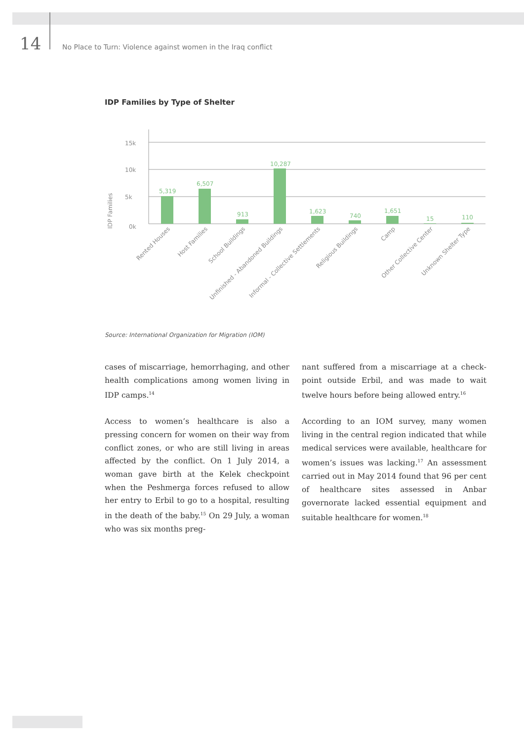14 No Place to Turn: Violence against women in the Iraq conflict
IDP Families by Type of Shelter
15k
10k
5k
0k
IDP Families
5,319
6,507
913
10,287
1,623
740
1,651
15
110
Rented Houses
Host Families
School Buildings
Unfinished - Abandoned Buildings
Informal - Collective Settlements
Religious Buildings
Camp
Other Collective Center
Unknown Shelter Type
Source: International Organization for Migration (IOM)
cases of miscarriage, hemorrhaging, and other health complications among women living in IDP camps.<sup>14</sup>
Access to women’s healthcare is also a pressing concern for women on their way from conflict zones, or who are still living in areas affected by the conflict. On 1 July 2014, a woman gave birth at the Kelek checkpoint when the Peshmerga forces refused to allow her entry to Erbil to go to a hospital, resulting in the death of the baby.<sup>15</sup> On 29 July, a woman who was six months preg-
nant suffered from a miscarriage at a check­point outside Erbil, and was made to wait twelve hours before being allowed entry.<sup>16</sup>
According to an IOM survey, many women living in the central region indicated that while medi­cal services were available, healthcare for wom­en’s issues was lacking.<sup>17</sup> An assessment carried out in May 2014 found that 96 per cent of health­care sites assessed in Anbar governorate lacked essential equipment and suitable healthcare for women.<sup>18</sup>